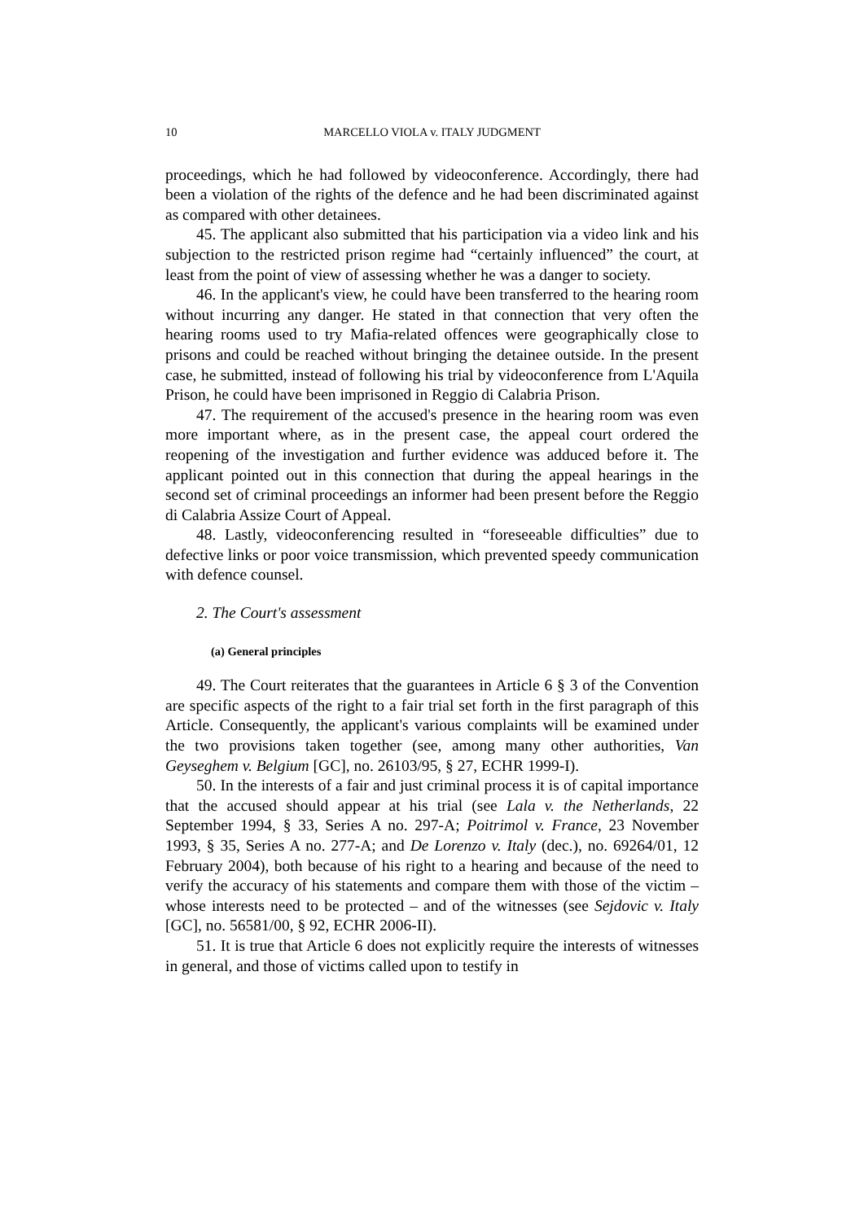10 MARCELLO VIOLA v. ITALY JUDGMENT
proceedings, which he had followed by videoconference. Accordingly, there had been a violation of the rights of the defence and he had been discriminated against as compared with other detainees.
45. The applicant also submitted that his participation via a video link and his subjection to the restricted prison regime had “certainly influenced” the court, at least from the point of view of assessing whether he was a danger to society.
46. In the applicant's view, he could have been transferred to the hearing room without incurring any danger. He stated in that connection that very often the hearing rooms used to try Mafia-related offences were geographically close to prisons and could be reached without bringing the detainee outside. In the present case, he submitted, instead of following his trial by videoconference from L'Aquila Prison, he could have been imprisoned in Reggio di Calabria Prison.
47. The requirement of the accused's presence in the hearing room was even more important where, as in the present case, the appeal court ordered the reopening of the investigation and further evidence was adduced before it. The applicant pointed out in this connection that during the appeal hearings in the second set of criminal proceedings an informer had been present before the Reggio di Calabria Assize Court of Appeal.
48. Lastly, videoconferencing resulted in “foreseeable difficulties” due to defective links or poor voice transmission, which prevented speedy communication with defence counsel.
2. The Court's assessment
(a) General principles
49. The Court reiterates that the guarantees in Article 6 § 3 of the Convention are specific aspects of the right to a fair trial set forth in the first paragraph of this Article. Consequently, the applicant's various complaints will be examined under the two provisions taken together (see, among many other authorities, Van Geyseghem v. Belgium [GC], no. 26103/95, § 27, ECHR 1999-I).
50. In the interests of a fair and just criminal process it is of capital importance that the accused should appear at his trial (see Lala v. the Netherlands, 22 September 1994, § 33, Series A no. 297-A; Poitrimol v. France, 23 November 1993, § 35, Series A no. 277-A; and De Lorenzo v. Italy (dec.), no. 69264/01, 12 February 2004), both because of his right to a hearing and because of the need to verify the accuracy of his statements and compare them with those of the victim – whose interests need to be protected – and of the witnesses (see Sejdovic v. Italy [GC], no. 56581/00, § 92, ECHR 2006-II).
51. It is true that Article 6 does not explicitly require the interests of witnesses in general, and those of victims called upon to testify in